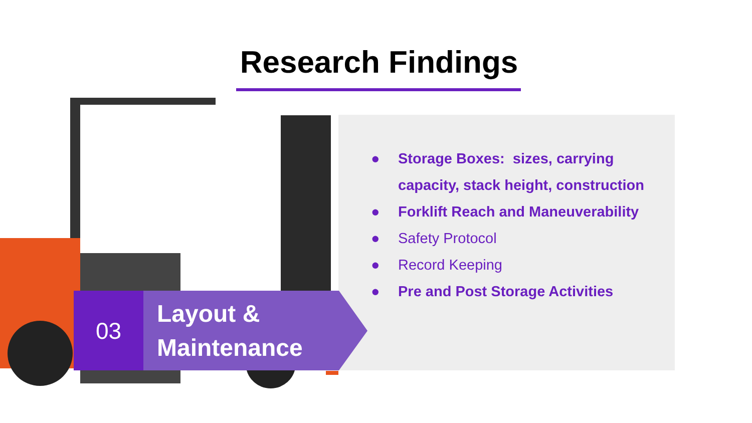Research Findings
● Storage Boxes: sizes, carrying capacity, stack height, construction
● Forklift Reach and Maneuverability
● Safety Protocol
● Record Keeping
● Pre and Post Storage Activities
03
Layout &
Maintenance